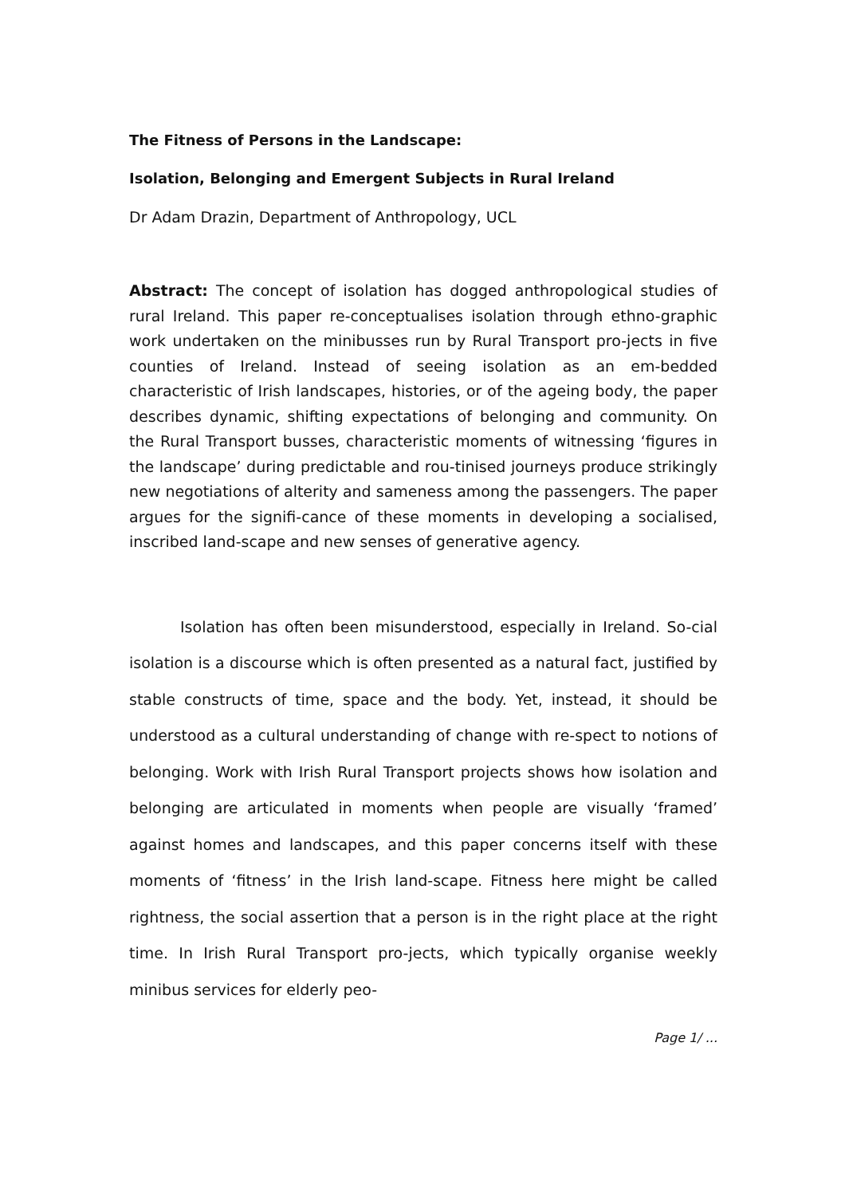The Fitness of Persons in the Landscape:
Isolation, Belonging and Emergent Subjects in Rural Ireland
Dr Adam Drazin, Department of Anthropology, UCL
Abstract: The concept of isolation has dogged anthropological studies of rural Ireland. This paper re-conceptualises isolation through ethno-graphic work undertaken on the minibusses run by Rural Transport pro-jects in five counties of Ireland. Instead of seeing isolation as an em-bedded characteristic of Irish landscapes, histories, or of the ageing body, the paper describes dynamic, shifting expectations of belonging and community. On the Rural Transport busses, characteristic moments of witnessing ‘figures in the landscape’ during predictable and rou-tinised journeys produce strikingly new negotiations of alterity and sameness among the passengers. The paper argues for the signifi-cance of these moments in developing a socialised, inscribed land-scape and new senses of generative agency.
Isolation has often been misunderstood, especially in Ireland. So-cial isolation is a discourse which is often presented as a natural fact, justified by stable constructs of time, space and the body. Yet, instead, it should be understood as a cultural understanding of change with re-spect to notions of belonging. Work with Irish Rural Transport projects shows how isolation and belonging are articulated in moments when people are visually ‘framed’ against homes and landscapes, and this paper concerns itself with these moments of ‘fitness’ in the Irish land-scape. Fitness here might be called rightness, the social assertion that a person is in the right place at the right time. In Irish Rural Transport pro-jects, which typically organise weekly minibus services for elderly peo-
Page 1/ ...